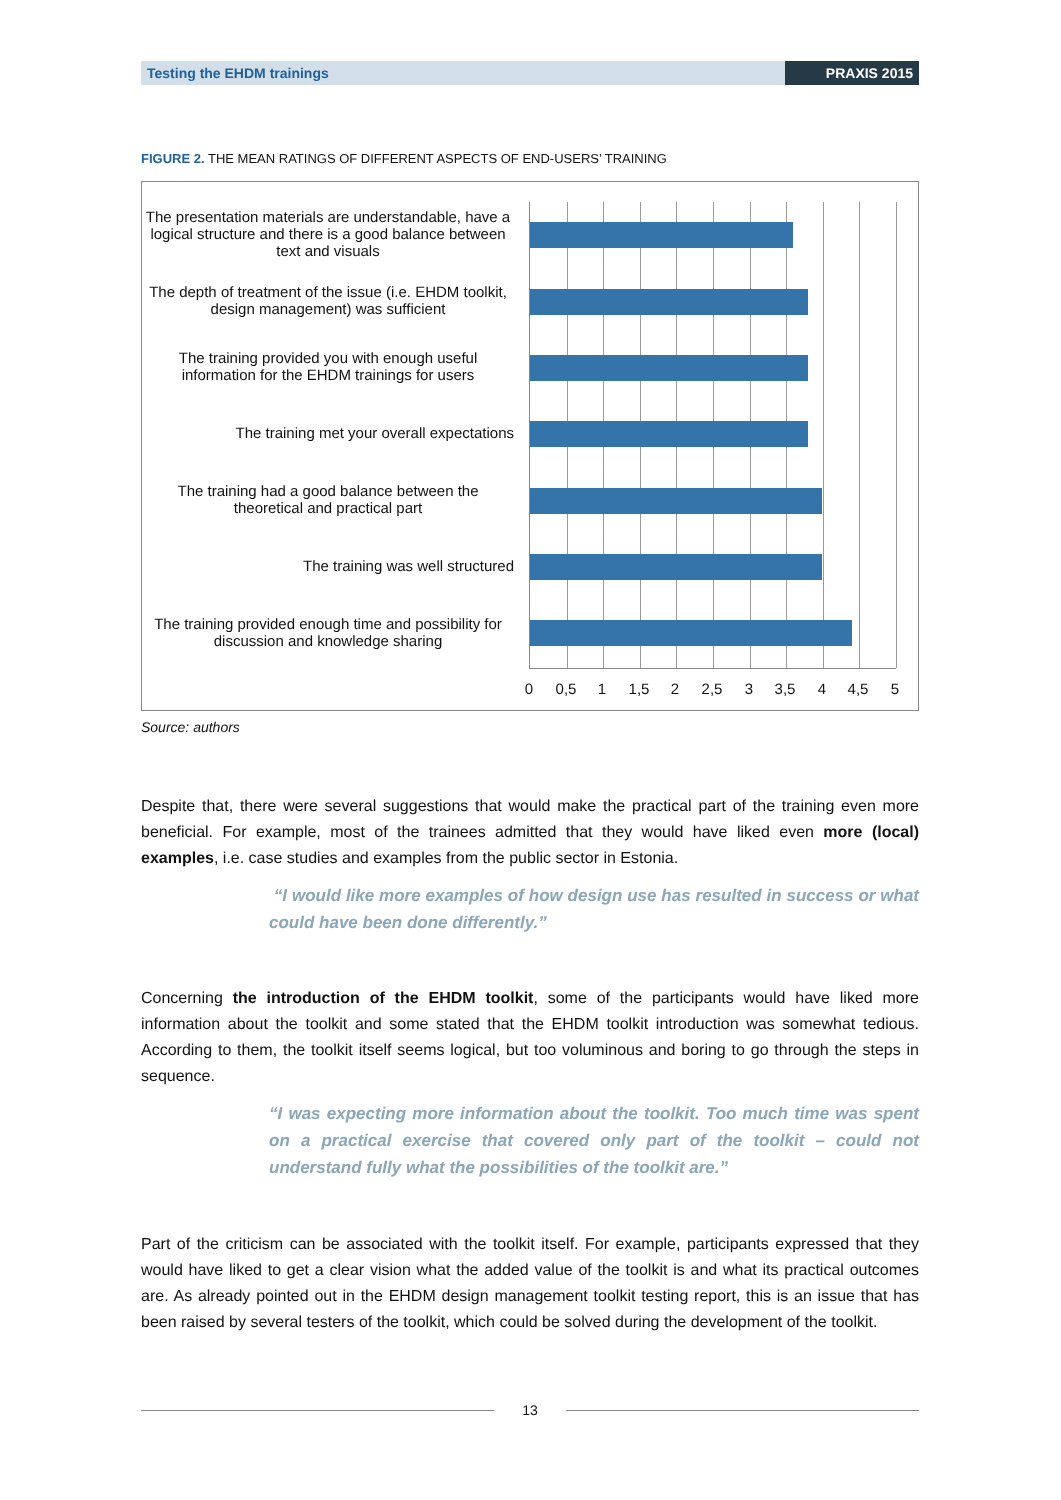Testing the EHDM trainings PRAXIS 2015
FIGURE 2. THE MEAN RATINGS OF DIFFERENT ASPECTS OF END-USERS’ TRAINING
The presentation materials are understandable, have a logical structure and there is a good balance between text and visuals
The depth of treatment of the issue (i.e. EHDM toolkit, design management) was sufficient
The training provided you with enough useful information for the EHDM trainings for users
The training met your overall expectations
The training had a good balance between the theoretical and practical part
The training was well structured
The training provided enough time and possibility for discussion and knowledge sharing
0 0,5 1 1,5 2 2,5 3 3,5 4 4,5 5
Source: authors
Despite that, there were several suggestions that would make the practical part of the training even more beneficial. For example, most of the trainees admitted that they would have liked even more (local) examples, i.e. case studies and examples from the public sector in Estonia.
“I would like more examples of how design use has resulted in success or what could have been done differently.”
Concerning the introduction of the EHDM toolkit, some of the participants would have liked more information about the toolkit and some stated that the EHDM toolkit introduction was somewhat tedious. According to them, the toolkit itself seems logical, but too voluminous and boring to go through the steps in sequence.
“I was expecting more information about the toolkit. Too much time was spent on a practical exercise that covered only part of the toolkit – could not understand fully what the possibilities of the toolkit are.”
Part of the criticism can be associated with the toolkit itself. For example, participants expressed that they would have liked to get a clear vision what the added value of the toolkit is and what its practical outcomes are. As already pointed out in the EHDM design management toolkit testing report, this is an issue that has been raised by several testers of the toolkit, which could be solved during the development of the toolkit.
13